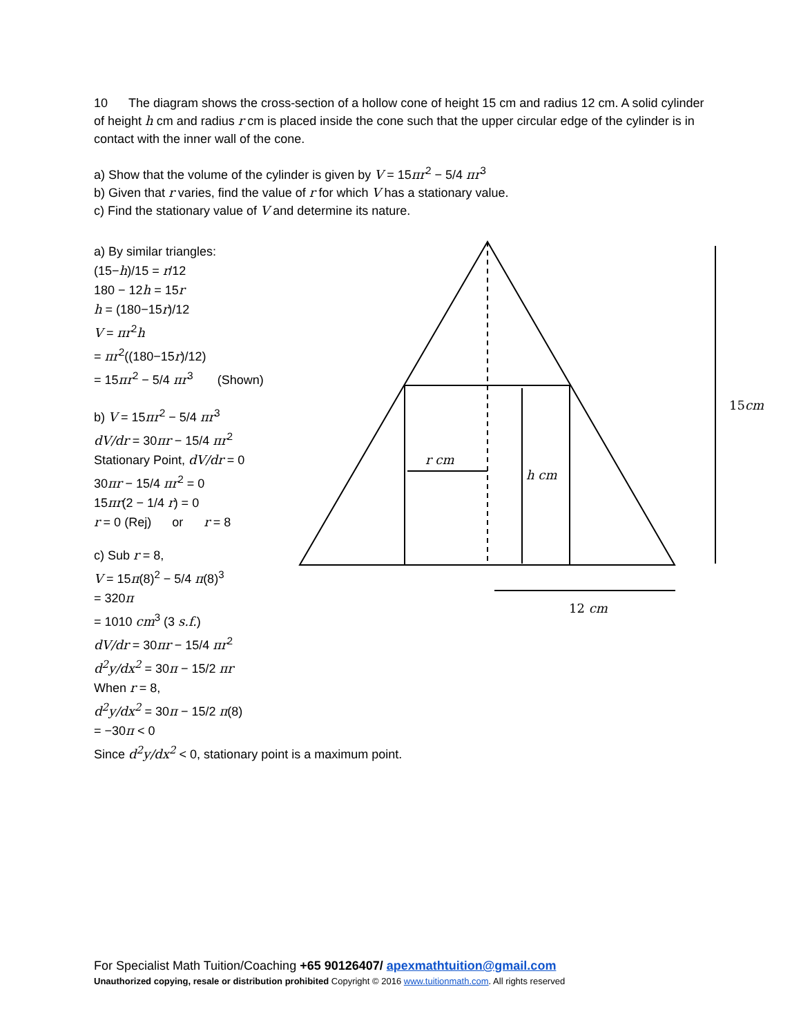10 The diagram shows the cross-section of a hollow cone of height 15 cm and radius 12 cm. A solid cylinder of height h cm and radius r cm is placed inside the cone such that the upper circular edge of the cylinder is in contact with the inner wall of the cone.
a) Show that the volume of the cylinder is given by V = 15πr<sup>2</sup> − 5/4 πr<sup>3</sup>
b) Given that r varies, find the value of r for which V has a stationary value.
c) Find the stationary value of V and determine its nature.
a) By similar triangles:
(15−h)/15 = r/12
180 − 12h = 15r
h = (180−15r)/12
V = πr<sup>2</sup>h
= πr<sup>2</sup>((180−15r)/12)
= 15πr<sup>2</sup> − 5/4 πr<sup>3</sup> (Shown)
b) V = 15πr<sup>2</sup> − 5/4 πr<sup>3</sup>
dV/dr = 30πr − 15/4 πr<sup>2</sup>
Stationary Point, dV/dr = 0
30πr − 15/4 πr<sup>2</sup> = 0
15πr(2 − 1/4 r) = 0
r = 0 (Rej) or r = 8
c) Sub r = 8,
V = 15π(8)<sup>2</sup> − 5/4 π(8)<sup>3</sup>
= 320π
= 1010 cm<sup>3</sup> (3 s.f.)
dV/dr = 30πr − 15/4 πr<sup>2</sup>
d<sup>2</sup>y/dx<sup>2</sup> = 30π − 15/2 πr
When r = 8,
d<sup>2</sup>y/dx<sup>2</sup> = 30π − 15/2 π(8)
= −30π < 0
Since d<sup>2</sup>y/dx<sup>2</sup> < 0, stationary point is a maximum point.
r cm
h cm
15cm
12 cm
For Specialist Math Tuition/Coaching +65 90126407/ apexmathtuition@gmail.com
Unauthorized copying, resale or distribution prohibited Copyright © 2016 www.tuitionmath.com. All rights reserved